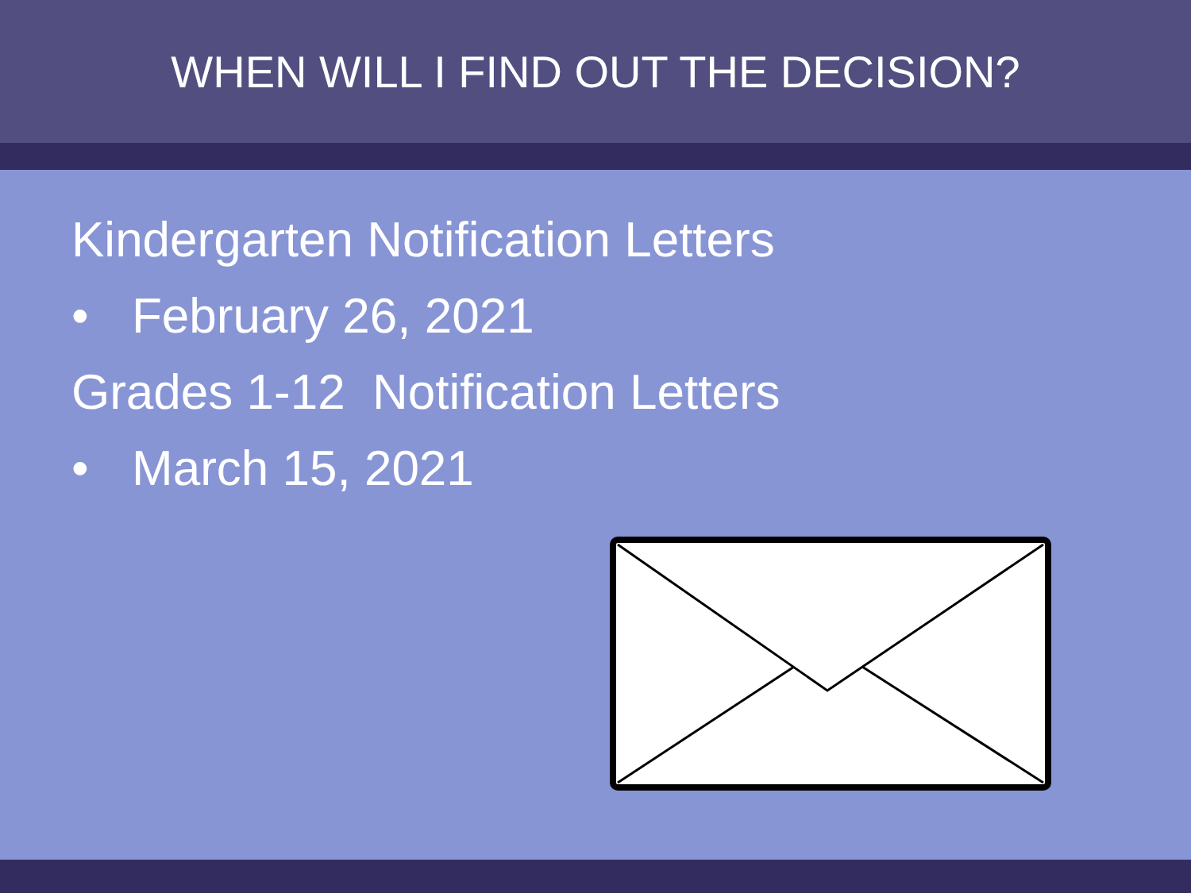WHEN WILL I FIND OUT THE DECISION?
Kindergarten Notification Letters
• February 26, 2021
Grades 1-12 Notification Letters
• March 15, 2021